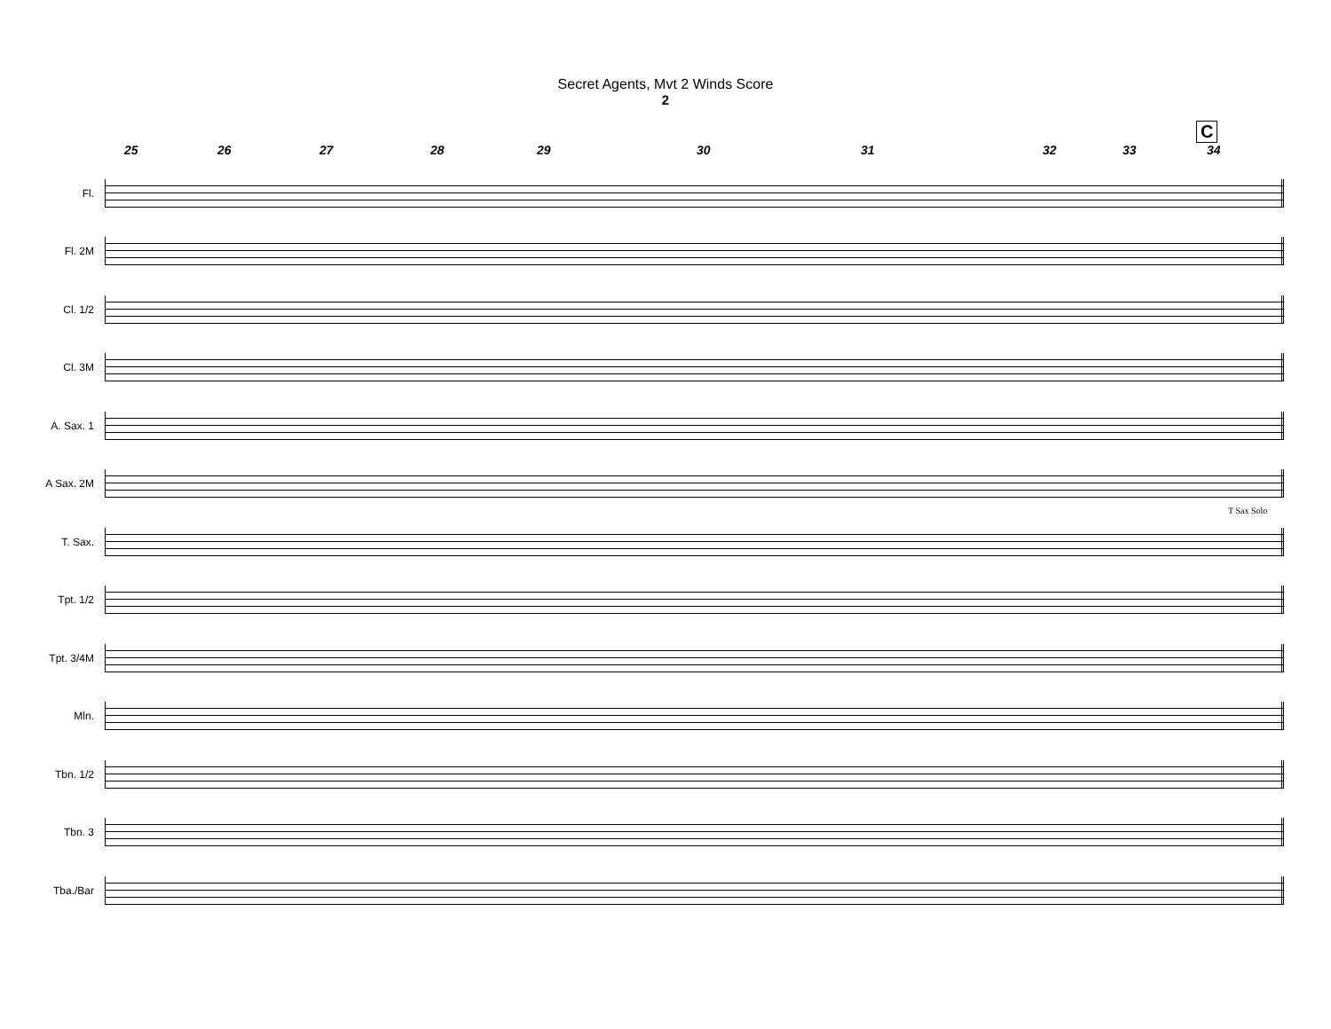Secret Agents, Mvt 2 Winds Score
2
C
25 26 27 28 29 30 31 32 33 34
Fl.
Fl. 2M
Cl. 1/2
Cl. 3M
A. Sax. 1
A Sax. 2M
T. Sax.
Tpt. 1/2
Tpt. 3/4M
Mln.
Tbn. 1/2
Tbn. 3
Tba./Bar
T Sax Solo